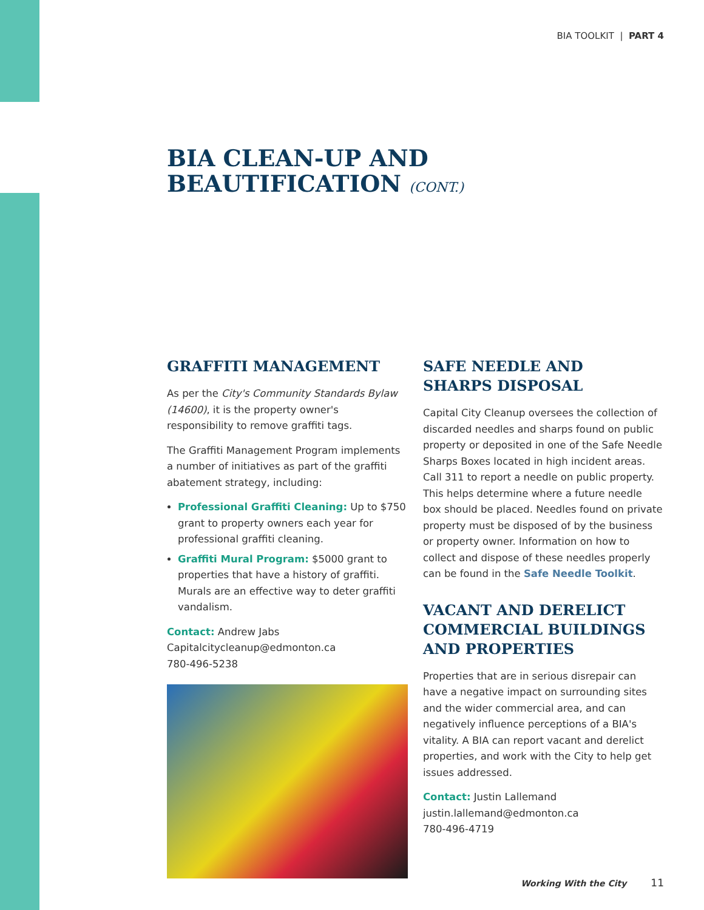BIA TOOLKIT | PART 4
BIA CLEAN-UP AND
BEAUTIFICATION (CONT.)
GRAFFITI MANAGEMENT
As per the City's Community Standards Bylaw (14600), it is the property owner's responsibility to remove graffiti tags.
The Graffiti Management Program implements a number of initiatives as part of the graffiti abatement strategy, including:
Professional Graffiti Cleaning: Up to $750 grant to property owners each year for professional graffiti cleaning.
Graffiti Mural Program: $5000 grant to properties that have a history of graffiti. Murals are an effective way to deter graffiti vandalism.
Contact: Andrew Jabs
Capitalcitycleanup@edmonton.ca
780-496-5238
SAFE NEEDLE AND
SHARPS DISPOSAL
Capital City Cleanup oversees the collection of discarded needles and sharps found on public property or deposited in one of the Safe Needle Sharps Boxes located in high incident areas. Call 311 to report a needle on public property. This helps determine where a future needle box should be placed. Needles found on private property must be disposed of by the business or property owner. Information on how to collect and dispose of these needles properly can be found in the Safe Needle Toolkit.
VACANT AND DERELICT COMMERCIAL BUILDINGS AND PROPERTIES
Properties that are in serious disrepair can have a negative impact on surrounding sites and the wider commercial area, and can negatively influence perceptions of a BIA's vitality. A BIA can report vacant and derelict properties, and work with the City to help get issues addressed.
Contact: Justin Lallemand
justin.lallemand@edmonton.ca
780-496-4719
Working With the City 11